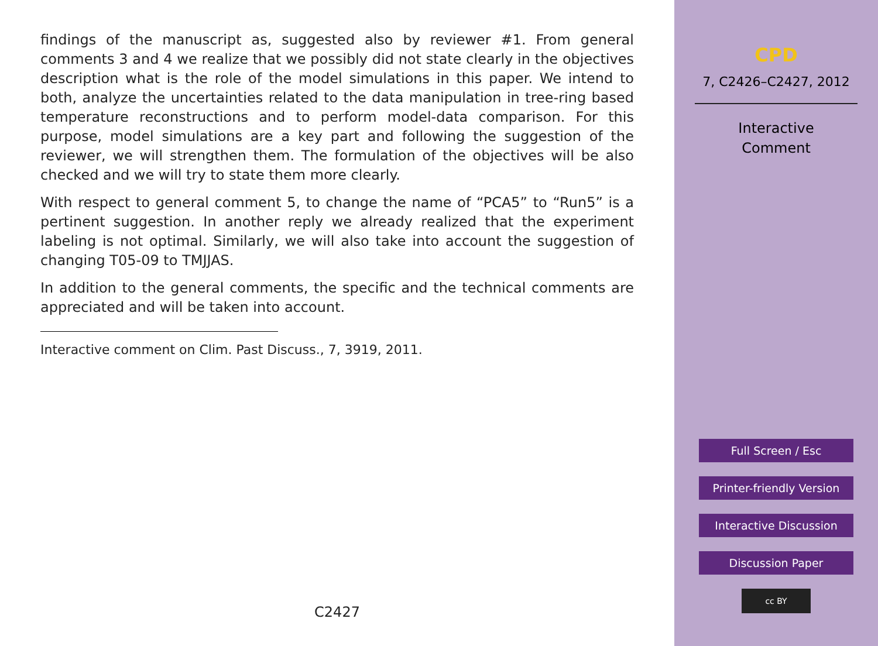findings of the manuscript as, suggested also by reviewer #1. From general comments 3 and 4 we realize that we possibly did not state clearly in the objectives description what is the role of the model simulations in this paper. We intend to both, analyze the uncertainties related to the data manipulation in tree-ring based temperature reconstructions and to perform model-data comparison. For this purpose, model simulations are a key part and following the suggestion of the reviewer, we will strengthen them. The formulation of the objectives will be also checked and we will try to state them more clearly.
With respect to general comment 5, to change the name of “PCA5” to “Run5” is a pertinent suggestion. In another reply we already realized that the experiment labeling is not optimal. Similarly, we will also take into account the suggestion of changing T05-09 to TMJJAS.
In addition to the general comments, the specific and the technical comments are appreciated and will be taken into account.
Interactive comment on Clim. Past Discuss., 7, 3919, 2011.
C2427
CPD
7, C2426–C2427, 2012
Interactive
Comment
Full Screen / Esc
Printer-friendly Version
Interactive Discussion
Discussion Paper
cc BY